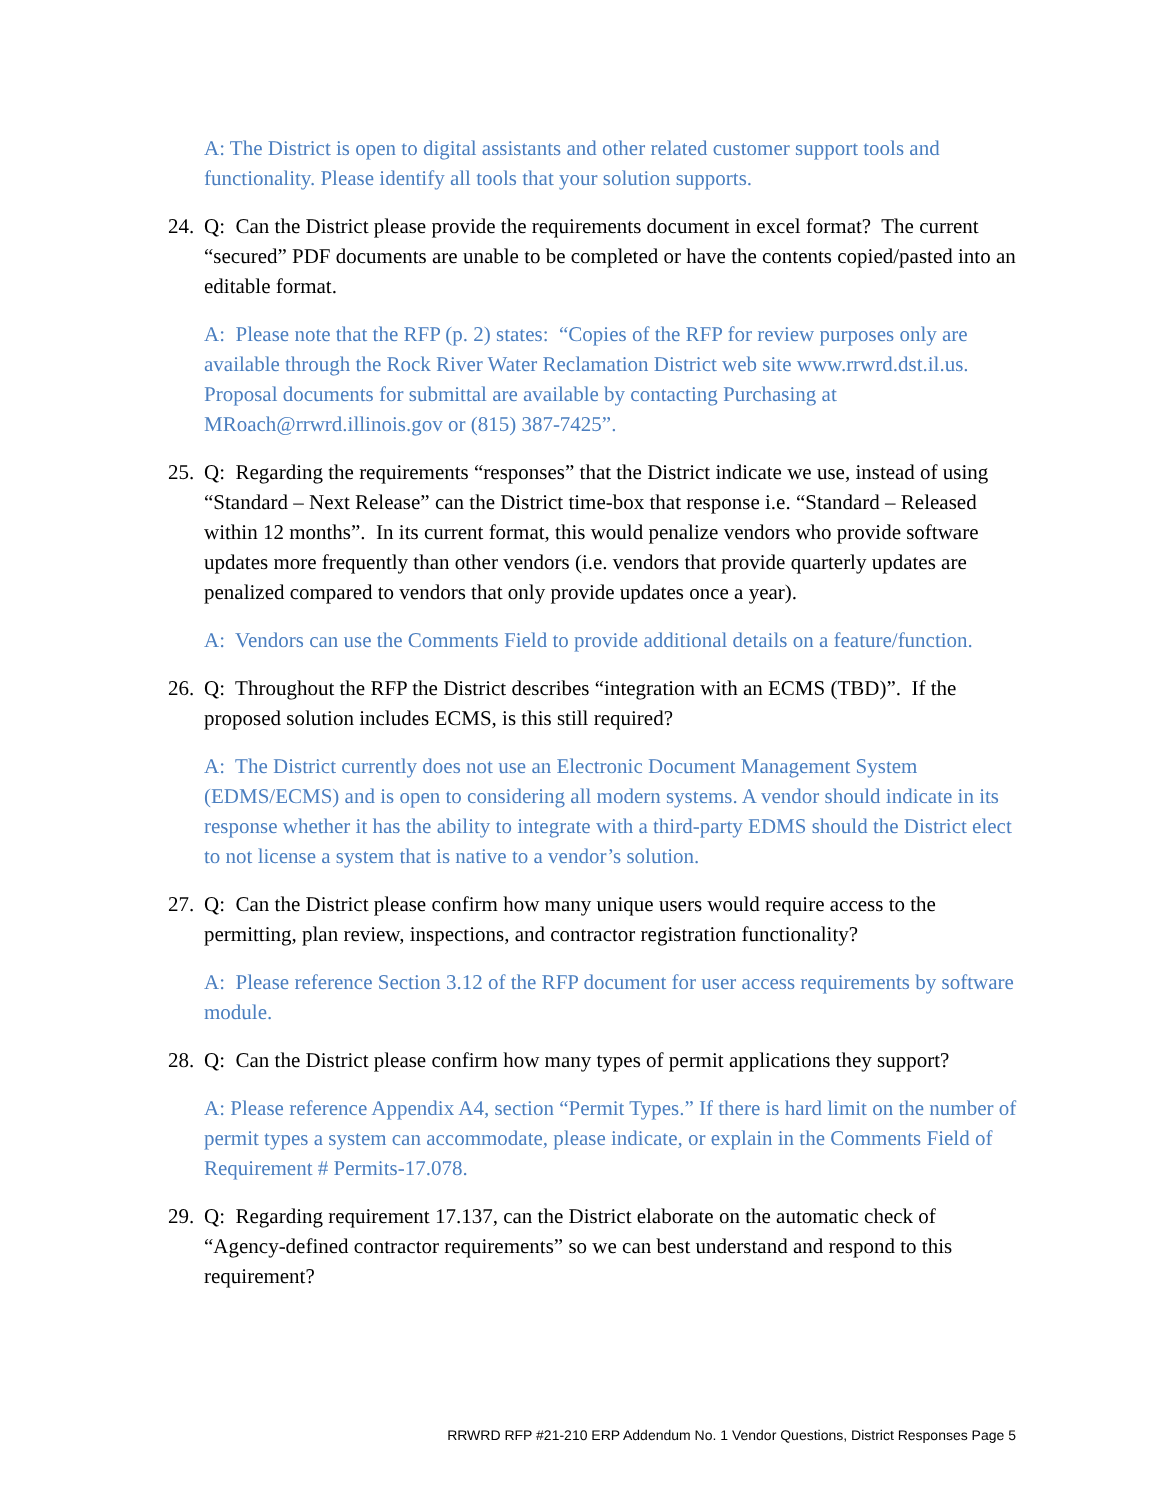A: The District is open to digital assistants and other related customer support tools and functionality. Please identify all tools that your solution supports.
24. Q: Can the District please provide the requirements document in excel format? The current “secured” PDF documents are unable to be completed or have the contents copied/pasted into an editable format.
A: Please note that the RFP (p. 2) states: “Copies of the RFP for review purposes only are available through the Rock River Water Reclamation District web site www.rrwrd.dst.il.us. Proposal documents for submittal are available by contacting Purchasing at MRoach@rrwrd.illinois.gov or (815) 387-7425”.
25. Q: Regarding the requirements “responses” that the District indicate we use, instead of using “Standard – Next Release” can the District time-box that response i.e. “Standard – Released within 12 months”. In its current format, this would penalize vendors who provide software updates more frequently than other vendors (i.e. vendors that provide quarterly updates are penalized compared to vendors that only provide updates once a year).
A: Vendors can use the Comments Field to provide additional details on a feature/function.
26. Q: Throughout the RFP the District describes “integration with an ECMS (TBD)”. If the proposed solution includes ECMS, is this still required?
A: The District currently does not use an Electronic Document Management System (EDMS/ECMS) and is open to considering all modern systems. A vendor should indicate in its response whether it has the ability to integrate with a third-party EDMS should the District elect to not license a system that is native to a vendor’s solution.
27. Q: Can the District please confirm how many unique users would require access to the permitting, plan review, inspections, and contractor registration functionality?
A: Please reference Section 3.12 of the RFP document for user access requirements by software module.
28. Q: Can the District please confirm how many types of permit applications they support?
A: Please reference Appendix A4, section “Permit Types.” If there is hard limit on the number of permit types a system can accommodate, please indicate, or explain in the Comments Field of Requirement # Permits-17.078.
29. Q: Regarding requirement 17.137, can the District elaborate on the automatic check of “Agency-defined contractor requirements” so we can best understand and respond to this requirement?
RRWRD RFP #21-210 ERP Addendum No. 1 Vendor Questions, District Responses Page 5